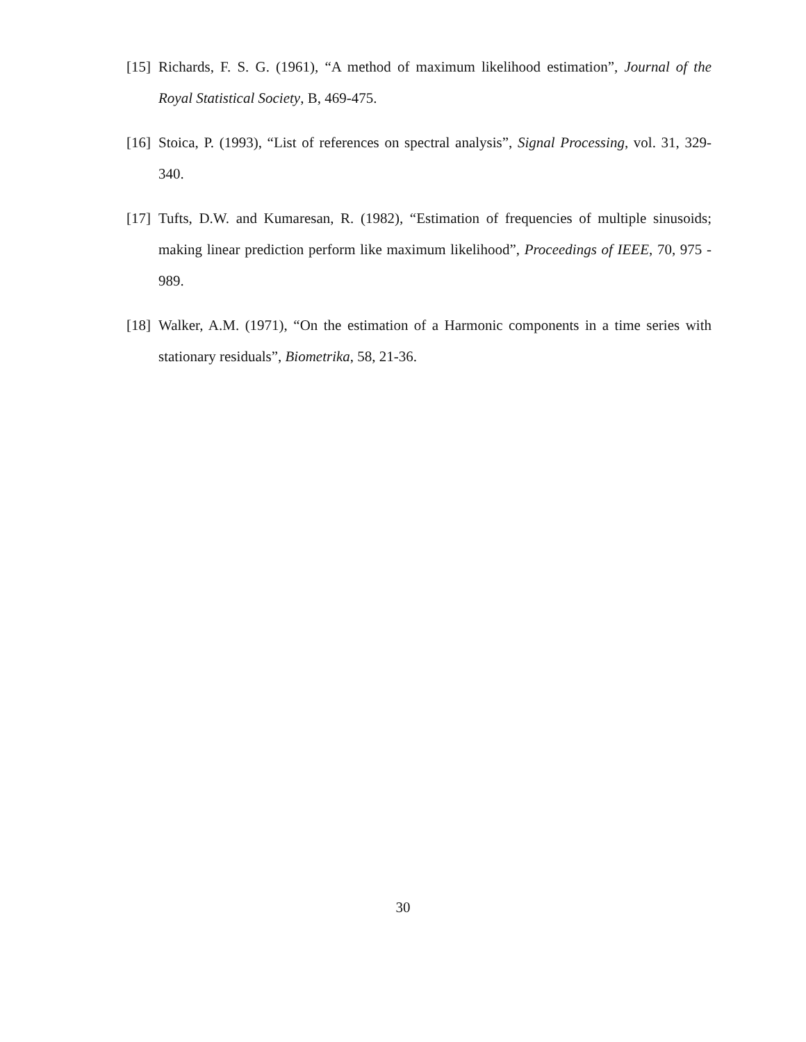[15] Richards, F. S. G. (1961), “A method of maximum likelihood estimation”, Journal of the Royal Statistical Society, B, 469-475.
[16] Stoica, P. (1993), “List of references on spectral analysis”, Signal Processing, vol. 31, 329-340.
[17] Tufts, D.W. and Kumaresan, R. (1982), “Estimation of frequencies of multiple sinusoids; making linear prediction perform like maximum likelihood”, Proceedings of IEEE, 70, 975 - 989.
[18] Walker, A.M. (1971), “On the estimation of a Harmonic components in a time series with stationary residuals”, Biometrika, 58, 21-36.
30